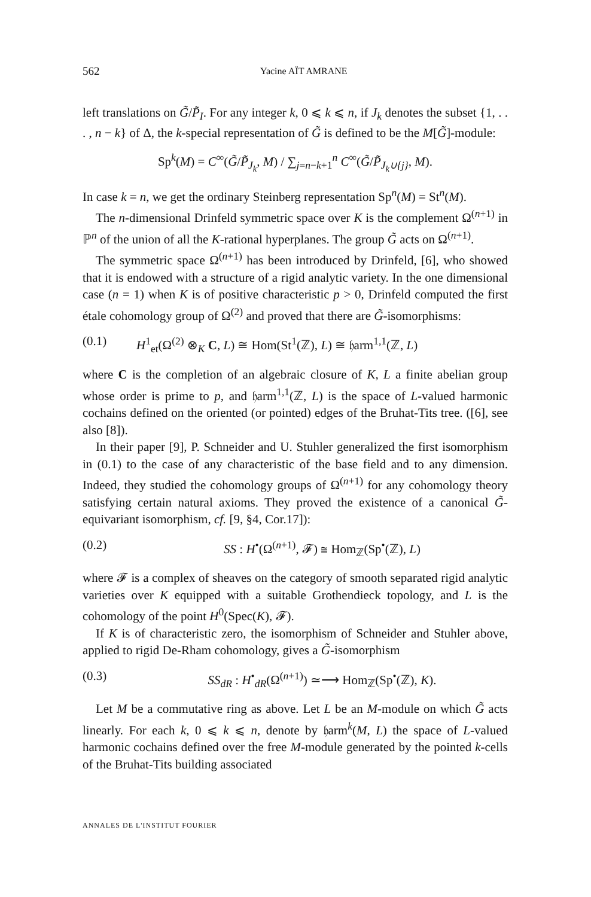562 Yacine AÏT AMRANE
left translations on G̃/P̃<sub>I</sub>. For any integer k, 0 ⩽ k ⩽ n, if J<sub>k</sub> denotes the subset {1, . . . , n − k} of Δ, the k-special representation of G̃ is defined to be the M[G̃]-module:
Sp<sup>k</sup>(M) = C<sup>∞</sup>(G̃/P̃<sub>J<sub>k</sub></sub>, M) / ∑<sub>j=n−k+1</sub><sup>n</sup> C<sup>∞</sup>(G̃/P̃<sub>J<sub>k</sub>∪{j}</sub>, M).
In case k = n, we get the ordinary Steinberg representation Sp<sup>n</sup>(M) = St<sup>n</sup>(M).
The n-dimensional Drinfeld symmetric space over K is the complement Ω<sup>(n+1)</sup> in ℙ<sup>n</sup> of the union of all the K-rational hyperplanes. The group G̃ acts on Ω<sup>(n+1)</sup>.
The symmetric space Ω<sup>(n+1)</sup> has been introduced by Drinfeld, [6], who showed that it is endowed with a structure of a rigid analytic variety. In the one dimensional case (n = 1) when K is of positive characteristic p > 0, Drinfeld computed the first étale cohomology group of Ω<sup>(2)</sup> and proved that there are G̃-isomorphisms:
(0.1) H<sup>1</sup><sub>et</sub>(Ω<sup>(2)</sup> ⊗<sub>K</sub> C, L) ≅ Hom(St<sup>1</sup>(ℤ), L) ≅ 𝔥arm<sup>1,1</sup>(ℤ, L)
where C is the completion of an algebraic closure of K, L a finite abelian group whose order is prime to p, and 𝔥arm<sup>1,1</sup>(ℤ, L) is the space of L-valued harmonic cochains defined on the oriented (or pointed) edges of the Bruhat-Tits tree. ([6], see also [8]).
In their paper [9], P. Schneider and U. Stuhler generalized the first isomorphism in (0.1) to the case of any characteristic of the base field and to any dimension. Indeed, they studied the cohomology groups of Ω<sup>(n+1)</sup> for any cohomology theory satisfying certain natural axioms. They proved the existence of a canonical G̃-equivariant isomorphism, cf. [9, §4, Cor.17]):
(0.2) SS : H<sup>•</sup>(Ω<sup>(n+1)</sup>, 𝓕) ≅ Hom<sub>ℤ</sub>(Sp<sup>•</sup>(ℤ), L)
where 𝓕 is a complex of sheaves on the category of smooth separated rigid analytic varieties over K equipped with a suitable Grothendieck topology, and L is the cohomology of the point H<sup>0</sup>(Spec(K), 𝓕).
If K is of characteristic zero, the isomorphism of Schneider and Stuhler above, applied to rigid De-Rham cohomology, gives a G̃-isomorphism
(0.3) SS<sub>dR</sub> : H<sup>•</sup><sub>dR</sub>(Ω<sup>(n+1)</sup>) ≃⟶ Hom<sub>ℤ</sub>(Sp<sup>•</sup>(ℤ), K).
Let M be a commutative ring as above. Let L be an M-module on which G̃ acts linearly. For each k, 0 ⩽ k ⩽ n, denote by 𝔥arm<sup>k</sup>(M, L) the space of L-valued harmonic cochains defined over the free M-module generated by the pointed k-cells of the Bruhat-Tits building associated
ANNALES DE L'INSTITUT FOURIER